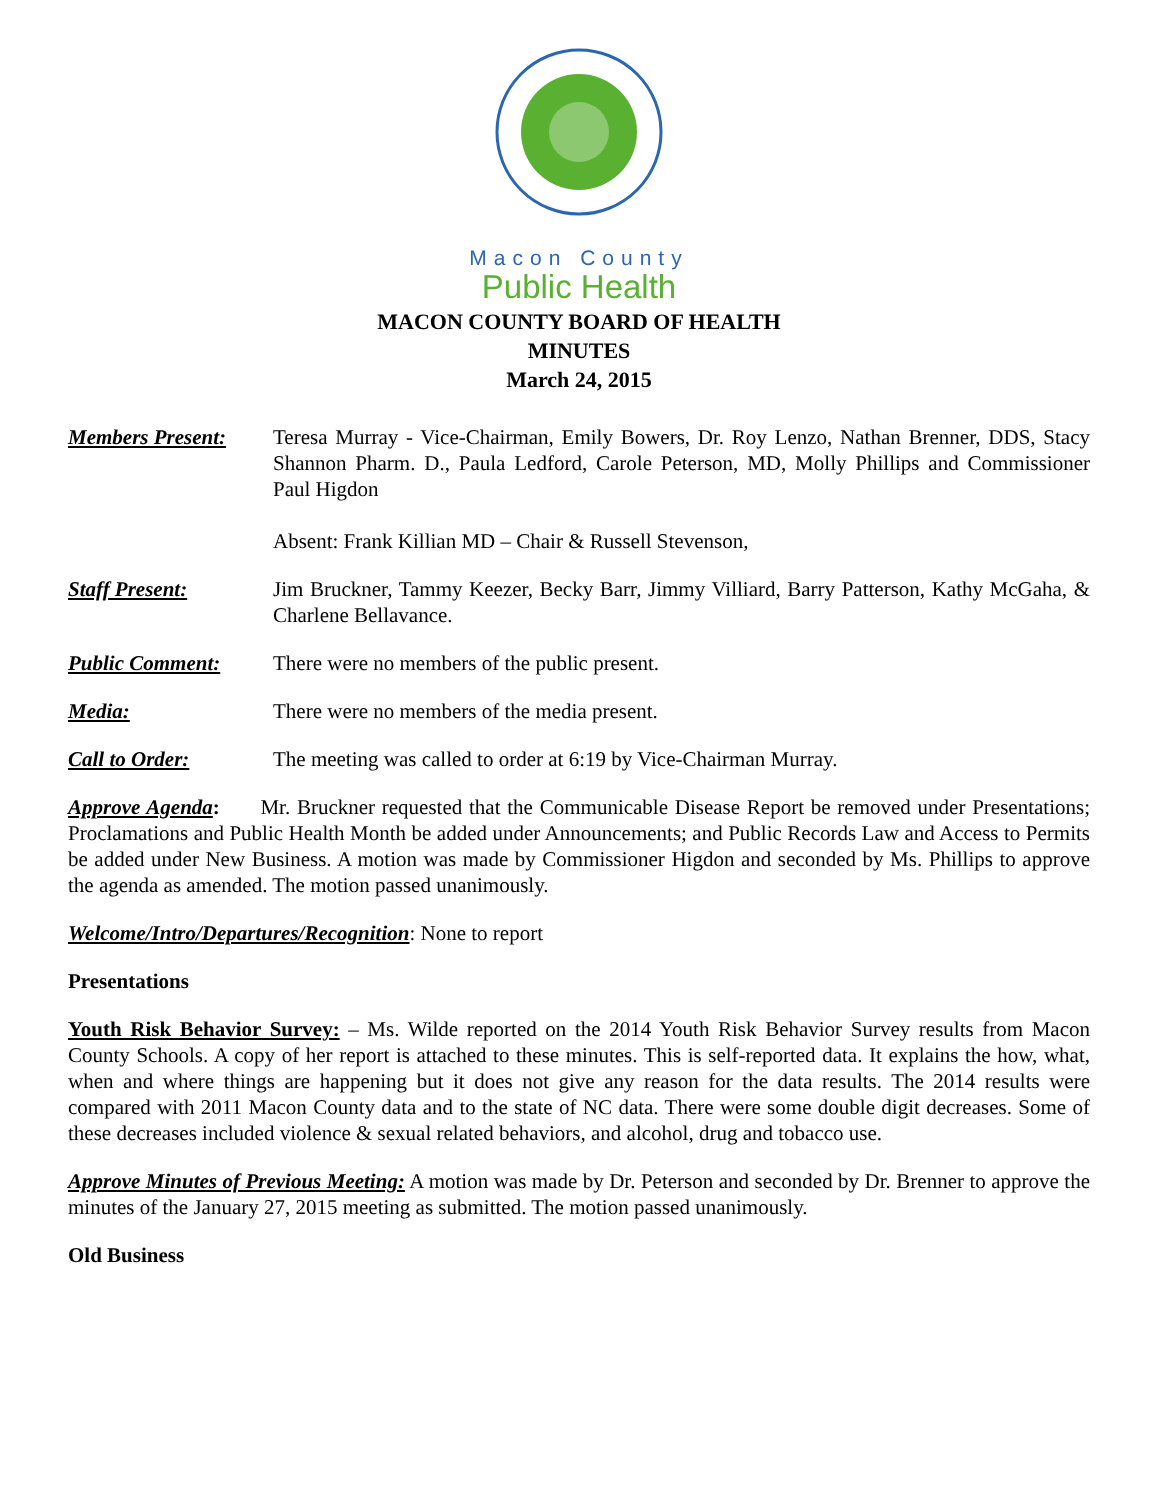Macon County
Public Health
MACON COUNTY BOARD OF HEALTH
MINUTES
March 24, 2015
Members Present: Teresa Murray - Vice-Chairman, Emily Bowers, Dr. Roy Lenzo, Nathan Brenner, DDS, Stacy Shannon Pharm. D., Paula Ledford, Carole Peterson, MD, Molly Phillips and Commissioner Paul Higdon
Absent: Frank Killian MD – Chair & Russell Stevenson,
Staff Present: Jim Bruckner, Tammy Keezer, Becky Barr, Jimmy Villiard, Barry Patterson, Kathy McGaha, & Charlene Bellavance.
Public Comment: There were no members of the public present.
Media: There were no members of the media present.
Call to Order: The meeting was called to order at 6:19 by Vice-Chairman Murray.
Approve Agenda: Mr. Bruckner requested that the Communicable Disease Report be removed under Presentations; Proclamations and Public Health Month be added under Announcements; and Public Records Law and Access to Permits be added under New Business. A motion was made by Commissioner Higdon and seconded by Ms. Phillips to approve the agenda as amended. The motion passed unanimously.
Welcome/Intro/Departures/Recognition: None to report
Presentations
Youth Risk Behavior Survey: – Ms. Wilde reported on the 2014 Youth Risk Behavior Survey results from Macon County Schools. A copy of her report is attached to these minutes. This is self-reported data. It explains the how, what, when and where things are happening but it does not give any reason for the data results. The 2014 results were compared with 2011 Macon County data and to the state of NC data. There were some double digit decreases. Some of these decreases included violence & sexual related behaviors, and alcohol, drug and tobacco use.
Approve Minutes of Previous Meeting: A motion was made by Dr. Peterson and seconded by Dr. Brenner to approve the minutes of the January 27, 2015 meeting as submitted. The motion passed unanimously.
Old Business